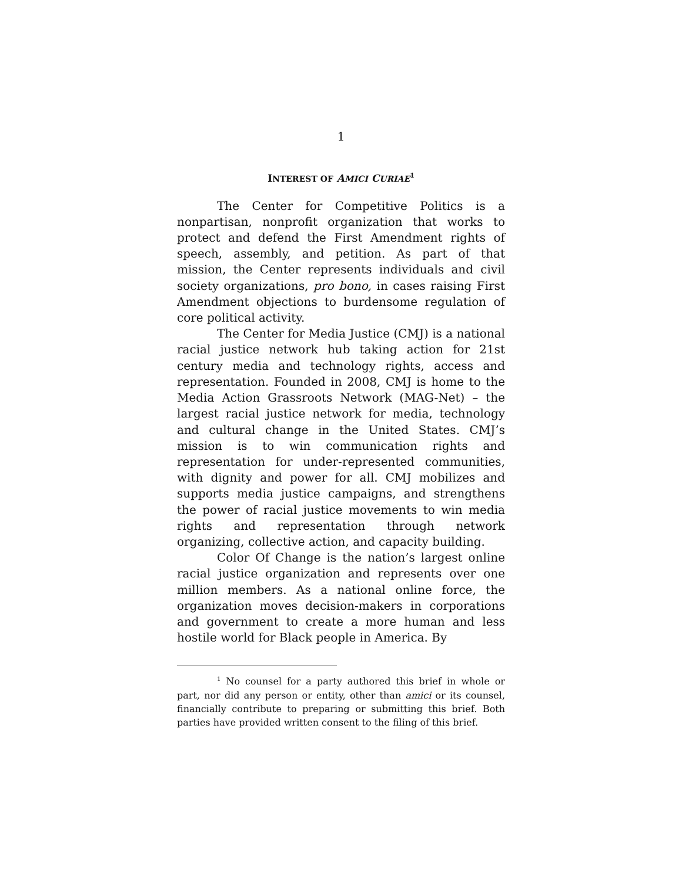1
INTEREST OF AMICI CURIAE<sup>1</sup>
The Center for Competitive Politics is a nonpartisan, nonprofit organization that works to protect and defend the First Amendment rights of speech, assembly, and petition. As part of that mission, the Center represents individuals and civil society organizations, pro bono, in cases raising First Amendment objections to burdensome regulation of core political activity.
The Center for Media Justice (CMJ) is a national racial justice network hub taking action for 21st century media and technology rights, access and representation. Founded in 2008, CMJ is home to the Media Action Grassroots Network (MAG-Net) – the largest racial justice network for media, technology and cultural change in the United States. CMJ’s mission is to win communication rights and representation for under-represented communities, with dignity and power for all. CMJ mobilizes and supports media justice campaigns, and strengthens the power of racial justice movements to win media rights and representation through network organizing, collective action, and capacity building.
Color Of Change is the nation’s largest online racial justice organization and represents over one million members. As a national online force, the organization moves decision-makers in corporations and government to create a more human and less hostile world for Black people in America. By
<sup>1</sup> No counsel for a party authored this brief in whole or part, nor did any person or entity, other than amici or its counsel, financially contribute to preparing or submitting this brief. Both parties have provided written consent to the filing of this brief.